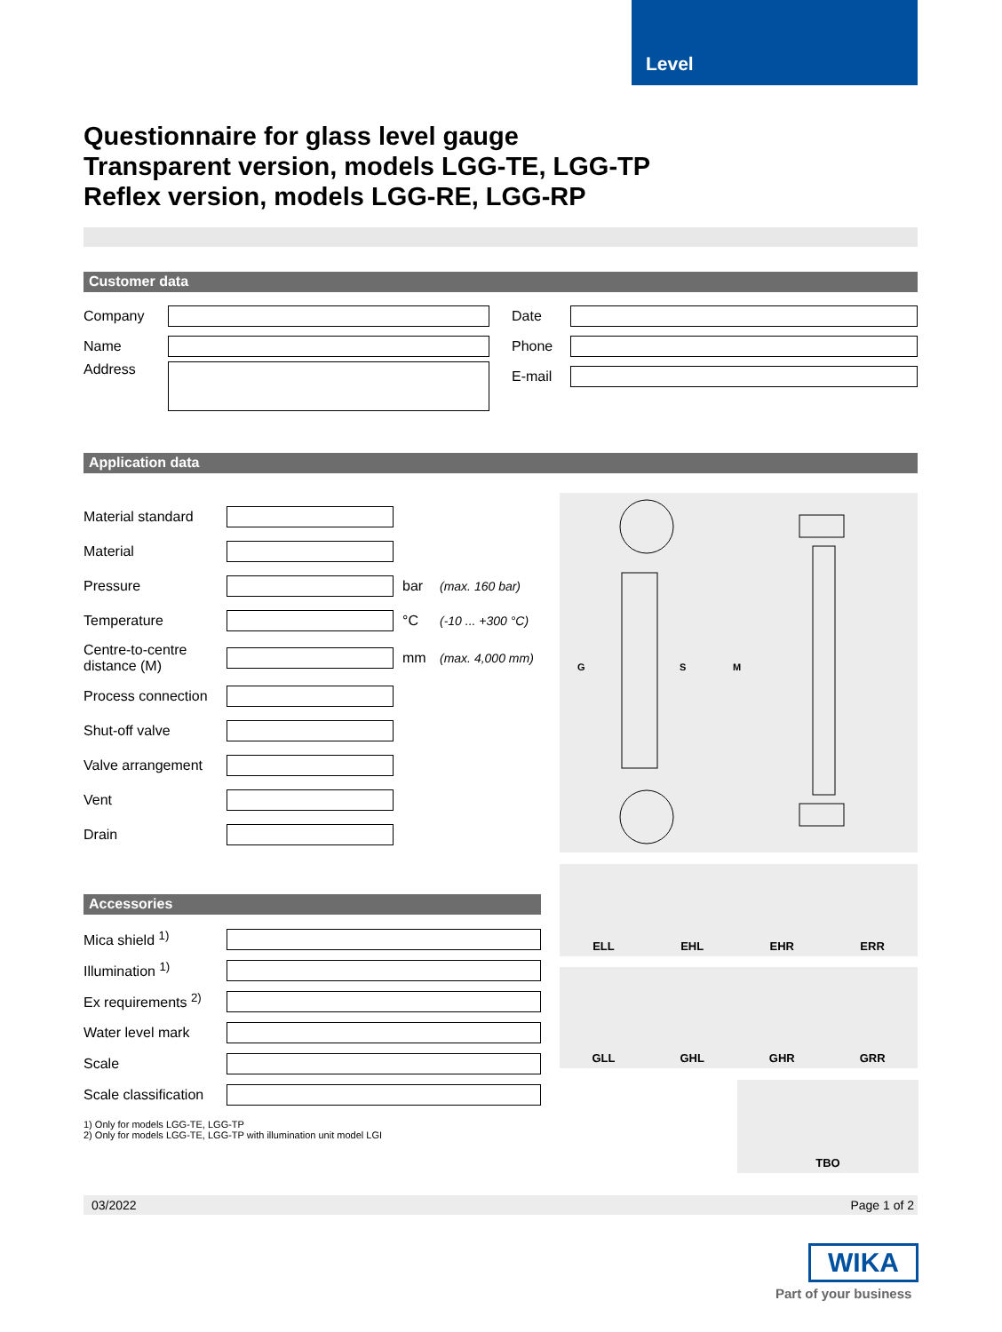Level
Questionnaire for glass level gauge
Transparent version, models LGG-TE, LGG-TP
Reflex version, models LGG-RE, LGG-RP
Customer data
Company
Name
Address
Date
Phone
E-mail
Application data
Material standard
Material
Pressure bar (max. 160 bar)
Temperature °C (-10 ... +300 °C)
Centre-to-centre distance (M)
mm (max. 4,000 mm)
Process connection
Shut-off valve
Valve arrangement
Vent
Drain
Accessories
Mica shield <sup>1)</sup>
Illumination <sup>1)</sup>
Ex requirements <sup>2)</sup>
Water level mark
Scale
Scale classification
1) Only for models LGG-TE, LGG-TP
2) Only for models LGG-TE, LGG-TP with illumination unit model LGI
G
S
M
ELL EHL EHR ERR
GLL GHL GHR GRR
TBO
03/2022 Page 1 of 2
WIKA
Part of your business